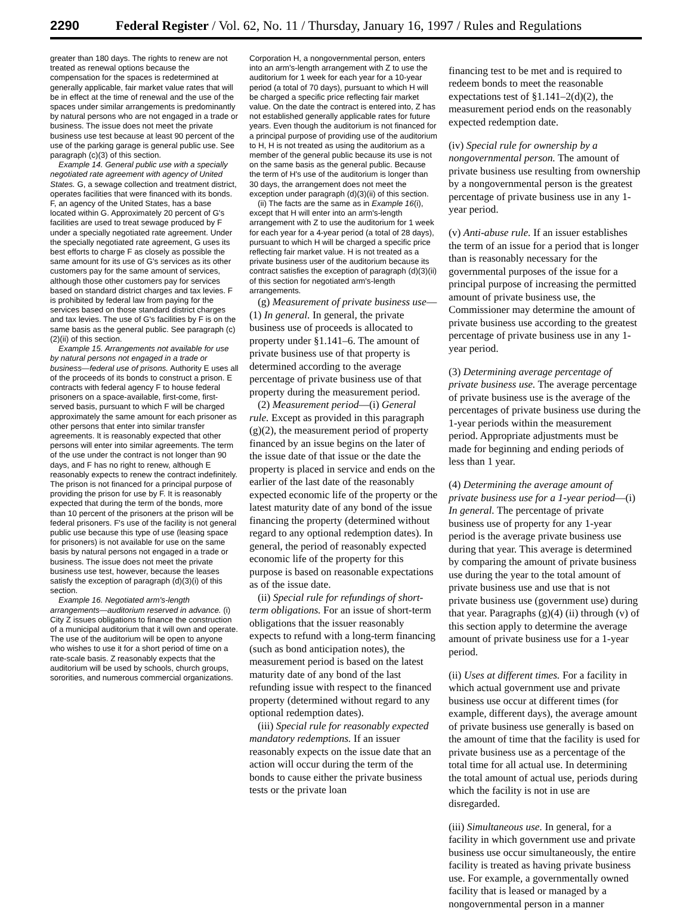2290 Federal Register / Vol. 62, No. 11 / Thursday, January 16, 1997 / Rules and Regulations
greater than 180 days. The rights to renew are not treated as renewal options because the compensation for the spaces is redetermined at generally applicable, fair market value rates that will be in effect at the time of renewal and the use of the spaces under similar arrangements is predominantly by natural persons who are not engaged in a trade or business. The issue does not meet the private business use test because at least 90 percent of the use of the parking garage is general public use. See paragraph (c)(3) of this section.
Example 14. General public use with a specially negotiated rate agreement with agency of United States. G, a sewage collection and treatment district, operates facilities that were financed with its bonds. F, an agency of the United States, has a base located within G. Approximately 20 percent of G's facilities are used to treat sewage produced by F under a specially negotiated rate agreement. Under the specially negotiated rate agreement, G uses its best efforts to charge F as closely as possible the same amount for its use of G's services as its other customers pay for the same amount of services, although those other customers pay for services based on standard district charges and tax levies. F is prohibited by federal law from paying for the services based on those standard district charges and tax levies. The use of G's facilities by F is on the same basis as the general public. See paragraph (c)(2)(ii) of this section.
Example 15. Arrangements not available for use by natural persons not engaged in a trade or business—federal use of prisons. Authority E uses all of the proceeds of its bonds to construct a prison. E contracts with federal agency F to house federal prisoners on a space-available, first-come, first-served basis, pursuant to which F will be charged approximately the same amount for each prisoner as other persons that enter into similar transfer agreements. It is reasonably expected that other persons will enter into similar agreements. The term of the use under the contract is not longer than 90 days, and F has no right to renew, although E reasonably expects to renew the contract indefinitely. The prison is not financed for a principal purpose of providing the prison for use by F. It is reasonably expected that during the term of the bonds, more than 10 percent of the prisoners at the prison will be federal prisoners. F's use of the facility is not general public use because this type of use (leasing space for prisoners) is not available for use on the same basis by natural persons not engaged in a trade or business. The issue does not meet the private business use test, however, because the leases satisfy the exception of paragraph (d)(3)(i) of this section.
Example 16. Negotiated arm's-length arrangements—auditorium reserved in advance. (i) City Z issues obligations to finance the construction of a municipal auditorium that it will own and operate. The use of the auditorium will be open to anyone who wishes to use it for a short period of time on a rate-scale basis. Z reasonably expects that the auditorium will be used by schools, church groups, sororities, and numerous commercial organizations.
Corporation H, a nongovernmental person, enters into an arm's-length arrangement with Z to use the auditorium for 1 week for each year for a 10-year period (a total of 70 days), pursuant to which H will be charged a specific price reflecting fair market value. On the date the contract is entered into, Z has not established generally applicable rates for future years. Even though the auditorium is not financed for a principal purpose of providing use of the auditorium to H, H is not treated as using the auditorium as a member of the general public because its use is not on the same basis as the general public. Because the term of H's use of the auditorium is longer than 30 days, the arrangement does not meet the exception under paragraph (d)(3)(ii) of this section.
(ii) The facts are the same as in Example 16(i), except that H will enter into an arm's-length arrangement with Z to use the auditorium for 1 week for each year for a 4-year period (a total of 28 days), pursuant to which H will be charged a specific price reflecting fair market value. H is not treated as a private business user of the auditorium because its contract satisfies the exception of paragraph (d)(3)(ii) of this section for negotiated arm's-length arrangements.
(g) Measurement of private business use—(1) In general. In general, the private business use of proceeds is allocated to property under §1.141–6. The amount of private business use of that property is determined according to the average percentage of private business use of that property during the measurement period.
(2) Measurement period—(i) General rule. Except as provided in this paragraph (g)(2), the measurement period of property financed by an issue begins on the later of the issue date of that issue or the date the property is placed in service and ends on the earlier of the last date of the reasonably expected economic life of the property or the latest maturity date of any bond of the issue financing the property (determined without regard to any optional redemption dates). In general, the period of reasonably expected economic life of the property for this purpose is based on reasonable expectations as of the issue date.
(ii) Special rule for refundings of short-term obligations. For an issue of short-term obligations that the issuer reasonably expects to refund with a long-term financing (such as bond anticipation notes), the measurement period is based on the latest maturity date of any bond of the last refunding issue with respect to the financed property (determined without regard to any optional redemption dates).
(iii) Special rule for reasonably expected mandatory redemptions. If an issuer reasonably expects on the issue date that an action will occur during the term of the bonds to cause either the private business tests or the private loan
financing test to be met and is required to redeem bonds to meet the reasonable expectations test of §1.141–2(d)(2), the measurement period ends on the reasonably expected redemption date.
(iv) Special rule for ownership by a nongovernmental person. The amount of private business use resulting from ownership by a nongovernmental person is the greatest percentage of private business use in any 1-year period.
(v) Anti-abuse rule. If an issuer establishes the term of an issue for a period that is longer than is reasonably necessary for the governmental purposes of the issue for a principal purpose of increasing the permitted amount of private business use, the Commissioner may determine the amount of private business use according to the greatest percentage of private business use in any 1-year period.
(3) Determining average percentage of private business use. The average percentage of private business use is the average of the percentages of private business use during the 1-year periods within the measurement period. Appropriate adjustments must be made for beginning and ending periods of less than 1 year.
(4) Determining the average amount of private business use for a 1-year period—(i) In general. The percentage of private business use of property for any 1-year period is the average private business use during that year. This average is determined by comparing the amount of private business use during the year to the total amount of private business use and use that is not private business use (government use) during that year. Paragraphs (g)(4) (ii) through (v) of this section apply to determine the average amount of private business use for a 1-year period.
(ii) Uses at different times. For a facility in which actual government use and private business use occur at different times (for example, different days), the average amount of private business use generally is based on the amount of time that the facility is used for private business use as a percentage of the total time for all actual use. In determining the total amount of actual use, periods during which the facility is not in use are disregarded.
(iii) Simultaneous use. In general, for a facility in which government use and private business use occur simultaneously, the entire facility is treated as having private business use. For example, a governmentally owned facility that is leased or managed by a nongovernmental person in a manner